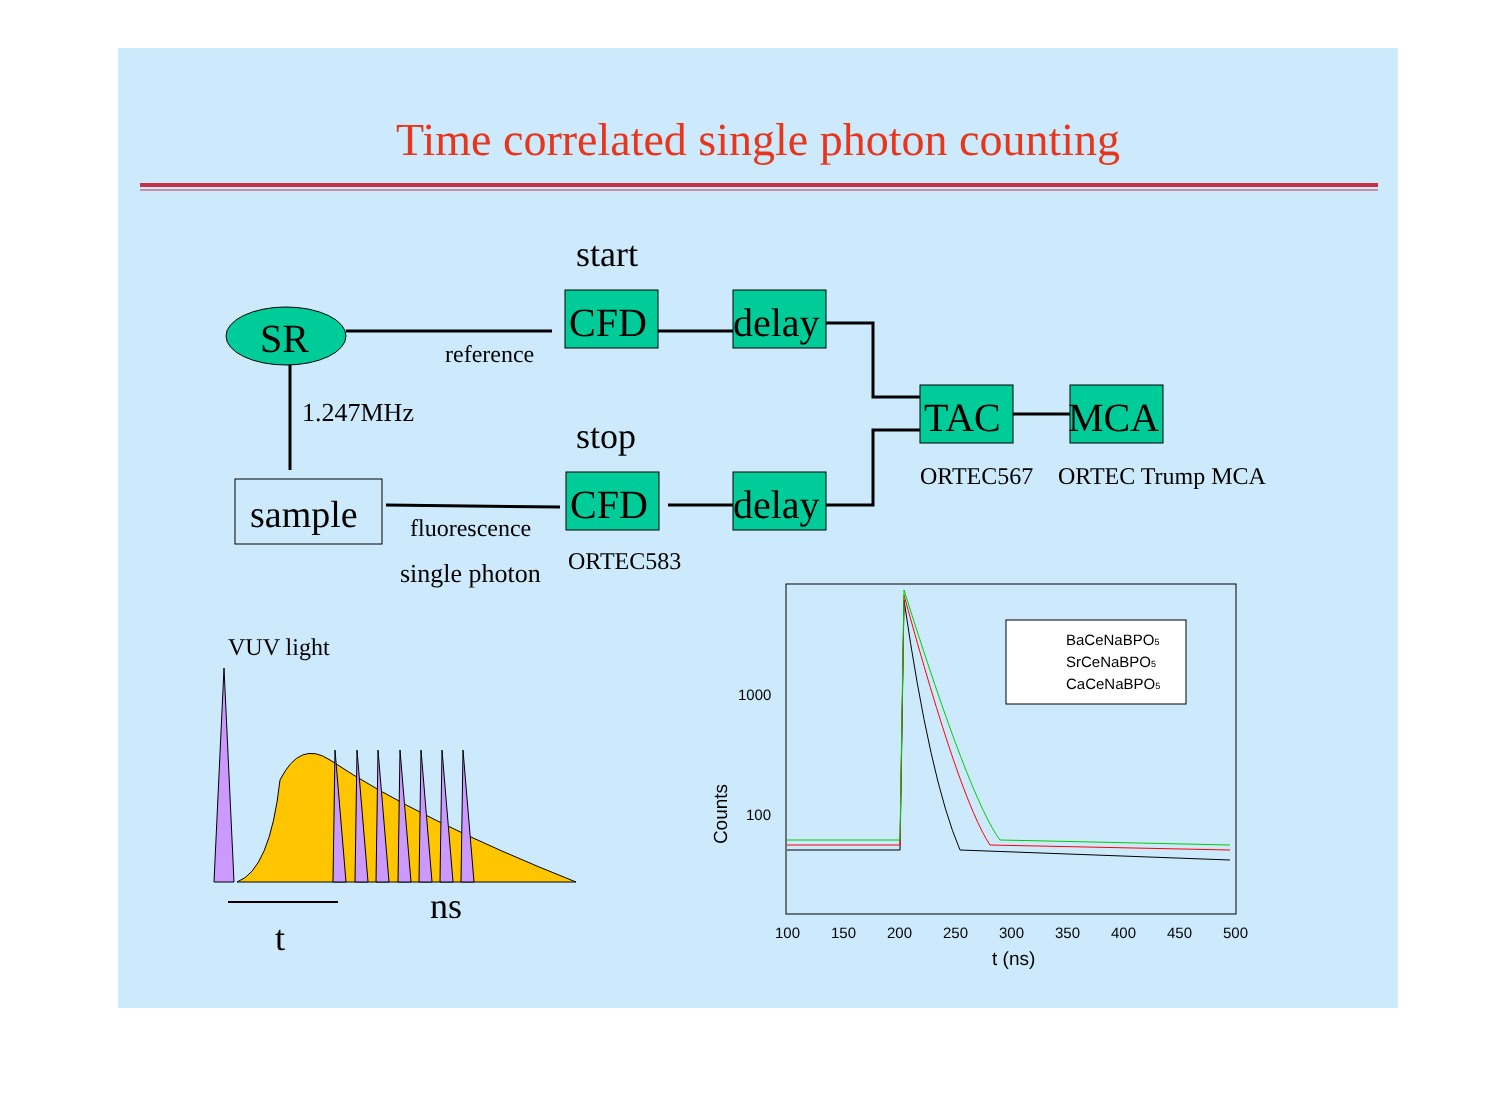Time correlated single photon counting
SR
start
reference
1.247MHz
CFD
delay
TAC
MCA
stop
ORTEC567
ORTEC Trump MCA
sample
fluorescence
single photon
CFD
delay
ORTEC583
VUV light
t
ns
BaCeNaBPO5
SrCeNaBPO5
CaCeNaBPO5
1000
100
100
150
200
250
300
350
400
450
500
t (ns)
Counts